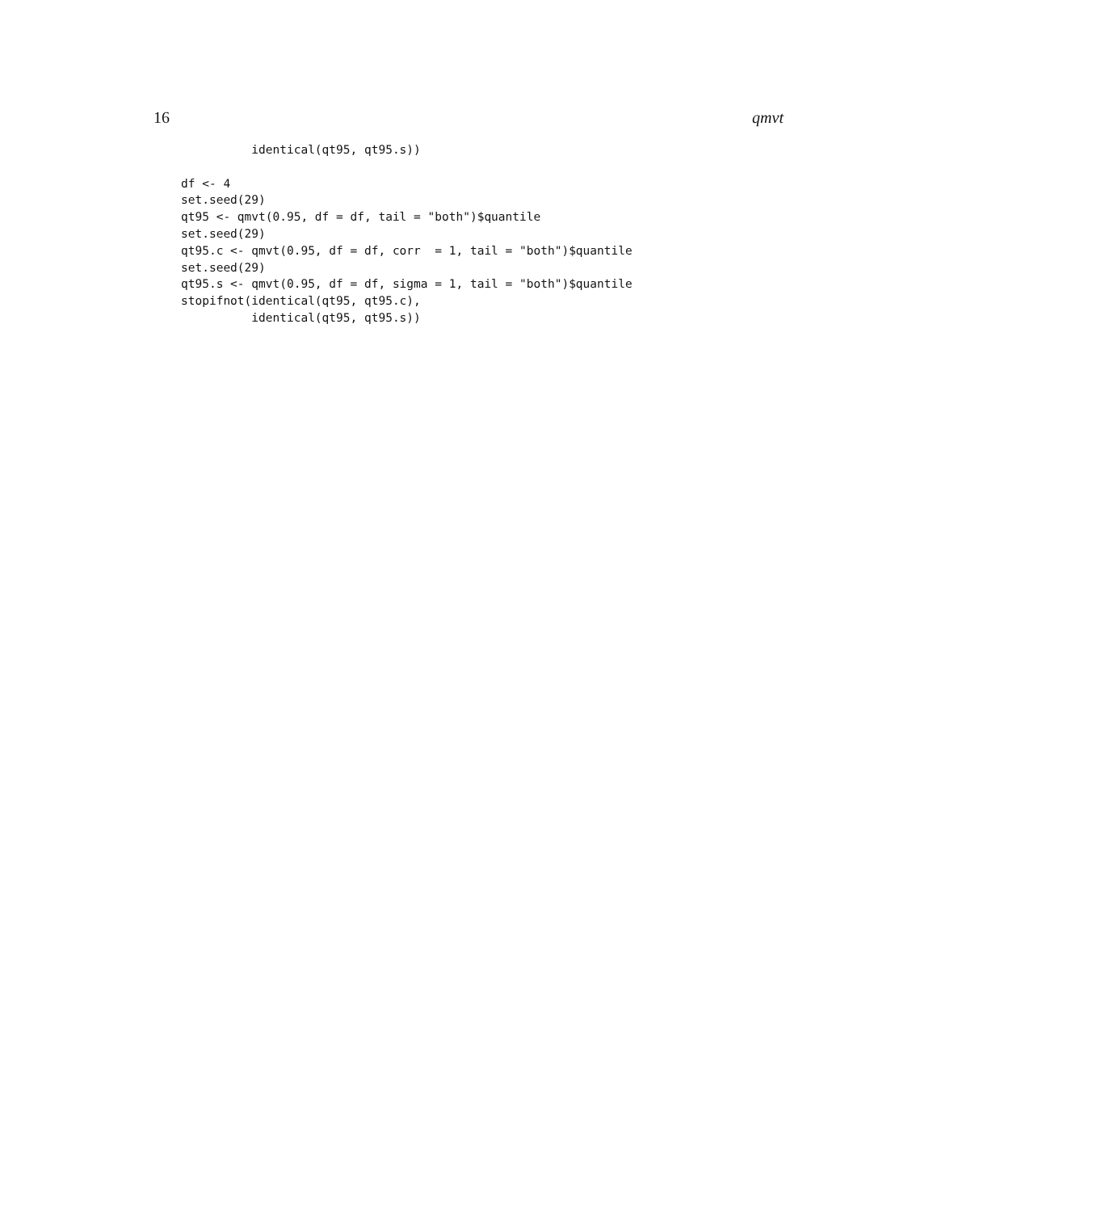16 qmvt
          identical(qt95, qt95.s))

df <- 4
set.seed(29)
qt95 <- qmvt(0.95, df = df, tail = "both")$quantile
set.seed(29)
qt95.c <- qmvt(0.95, df = df, corr  = 1, tail = "both")$quantile
set.seed(29)
qt95.s <- qmvt(0.95, df = df, sigma = 1, tail = "both")$quantile
stopifnot(identical(qt95, qt95.c),
          identical(qt95, qt95.s))